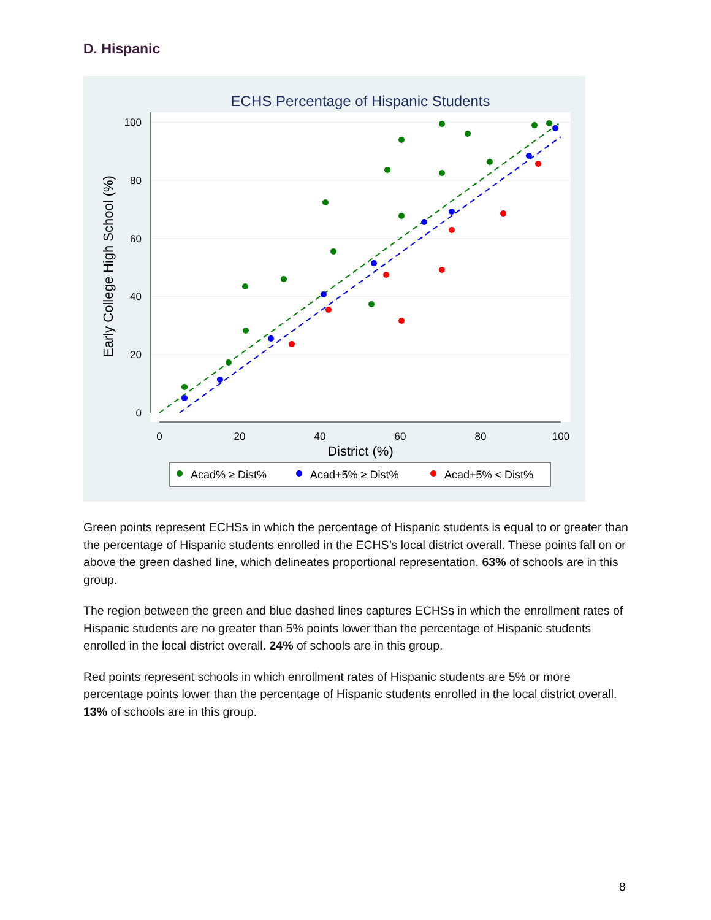D. Hispanic
ECHS Percentage of Hispanic Students
100
80
60
40
20
0
0
20
40
60
80
100
District (%)
Early College High School (%)
Acad% ≥ Dist%
Acad+5% ≥ Dist%
Acad+5% < Dist%
Green points represent ECHSs in which the percentage of Hispanic students is equal to or greater than the percentage of Hispanic students enrolled in the ECHS’s local district overall. These points fall on or above the green dashed line, which delineates proportional representation. 63% of schools are in this group.
The region between the green and blue dashed lines captures ECHSs in which the enrollment rates of Hispanic students are no greater than 5% points lower than the percentage of Hispanic students enrolled in the local district overall. 24% of schools are in this group.
Red points represent schools in which enrollment rates of Hispanic students are 5% or more percentage points lower than the percentage of Hispanic students enrolled in the local district overall. 13% of schools are in this group.
8